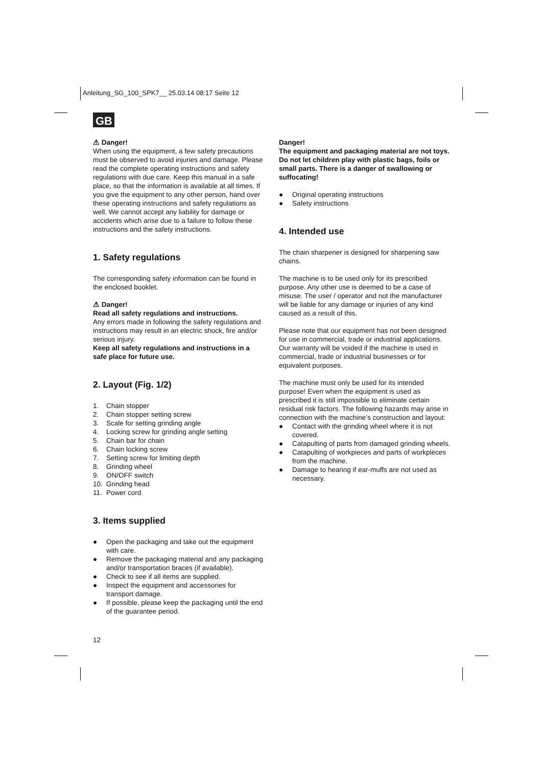Anleitung_SG_100_SPK7__ 25.03.14 08:17 Seite 12
GB
⚠ Danger!
When using the equipment, a few safety precautions must be observed to avoid injuries and damage. Please read the complete operating instructions and safety regulations with due care. Keep this manual in a safe place, so that the information is available at all times. If you give the equipment to any other person, hand over these operating instructions and safety regulations as well. We cannot accept any liability for damage or accidents which arise due to a failure to follow these instructions and the safety instructions.
1. Safety regulations
The corresponding safety information can be found in the enclosed booklet.
⚠ Danger!
Read all safety regulations and instructions.
Any errors made in following the safety regulations and instructions may result in an electric shock, fire and/or serious injury.
Keep all safety regulations and instructions in a safe place for future use.
2. Layout (Fig. 1/2)
1. Chain stopper
2. Chain stopper setting screw
3. Scale for setting grinding angle
4. Locking screw for grinding angle setting
5. Chain bar for chain
6. Chain locking screw
7. Setting screw for limiting depth
8. Grinding wheel
9. ON/OFF switch
10. Grinding head
11. Power cord
3. Items supplied
● Open the packaging and take out the equipment with care.
● Remove the packaging material and any packaging and/or transportation braces (if available).
● Check to see if all items are supplied.
● Inspect the equipment and accessories for transport damage.
● If possible, please keep the packaging until the end of the guarantee period.
Danger!
The equipment and packaging material are not toys. Do not let children play with plastic bags, foils or small parts. There is a danger of swallowing or suffocating!
● Original operating instructions
● Safety instructions
4. Intended use
The chain sharpener is designed for sharpening saw chains.
The machine is to be used only for its prescribed purpose. Any other use is deemed to be a case of misuse. The user / operator and not the manufacturer will be liable for any damage or injuries of any kind caused as a result of this.
Please note that our equipment has not been designed for use in commercial, trade or industrial applications. Our warranty will be voided if the machine is used in commercial, trade or industrial businesses or for equivalent purposes.
The machine must only be used for its intended purpose! Even when the equipment is used as prescribed it is still impossible to eliminate certain residual risk factors. The following hazards may arise in connection with the machine’s construction and layout:
● Contact with the grinding wheel where it is not covered.
● Catapulting of parts from damaged grinding wheels.
● Catapulting of workpieces and parts of workpieces from the machine.
● Damage to hearing if ear-muffs are not used as necessary.
12